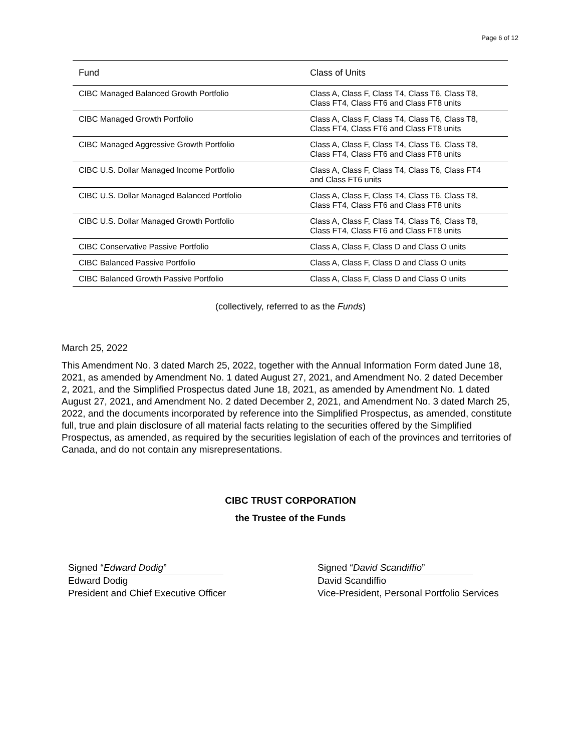Page 6 of 12
| Fund | Class of Units |
| --- | --- |
| CIBC Managed Balanced Growth Portfolio | Class A, Class F, Class T4, Class T6, Class T8, Class FT4, Class FT6 and Class FT8 units |
| CIBC Managed Growth Portfolio | Class A, Class F, Class T4, Class T6, Class T8, Class FT4, Class FT6 and Class FT8 units |
| CIBC Managed Aggressive Growth Portfolio | Class A, Class F, Class T4, Class T6, Class T8, Class FT4, Class FT6 and Class FT8 units |
| CIBC U.S. Dollar Managed Income Portfolio | Class A, Class F, Class T4, Class T6, Class FT4 and Class FT6 units |
| CIBC U.S. Dollar Managed Balanced Portfolio | Class A, Class F, Class T4, Class T6, Class T8, Class FT4, Class FT6 and Class FT8 units |
| CIBC U.S. Dollar Managed Growth Portfolio | Class A, Class F, Class T4, Class T6, Class T8, Class FT4, Class FT6 and Class FT8 units |
| CIBC Conservative Passive Portfolio | Class A, Class F, Class D and Class O units |
| CIBC Balanced Passive Portfolio | Class A, Class F, Class D and Class O units |
| CIBC Balanced Growth Passive Portfolio | Class A, Class F, Class D and Class O units |
(collectively, referred to as the Funds)
March 25, 2022
This Amendment No. 3 dated March 25, 2022, together with the Annual Information Form dated June 18, 2021, as amended by Amendment No. 1 dated August 27, 2021, and Amendment No. 2 dated December 2, 2021, and the Simplified Prospectus dated June 18, 2021, as amended by Amendment No. 1 dated August 27, 2021, and Amendment No. 2 dated December 2, 2021, and Amendment No. 3 dated March 25, 2022, and the documents incorporated by reference into the Simplified Prospectus, as amended, constitute full, true and plain disclosure of all material facts relating to the securities offered by the Simplified Prospectus, as amended, as required by the securities legislation of each of the provinces and territories of Canada, and do not contain any misrepresentations.
CIBC TRUST CORPORATION
the Trustee of the Funds
Signed “Edward Dodig”
Edward Dodig
President and Chief Executive Officer
Signed “David Scandiffio”
David Scandiffio
Vice-President, Personal Portfolio Services